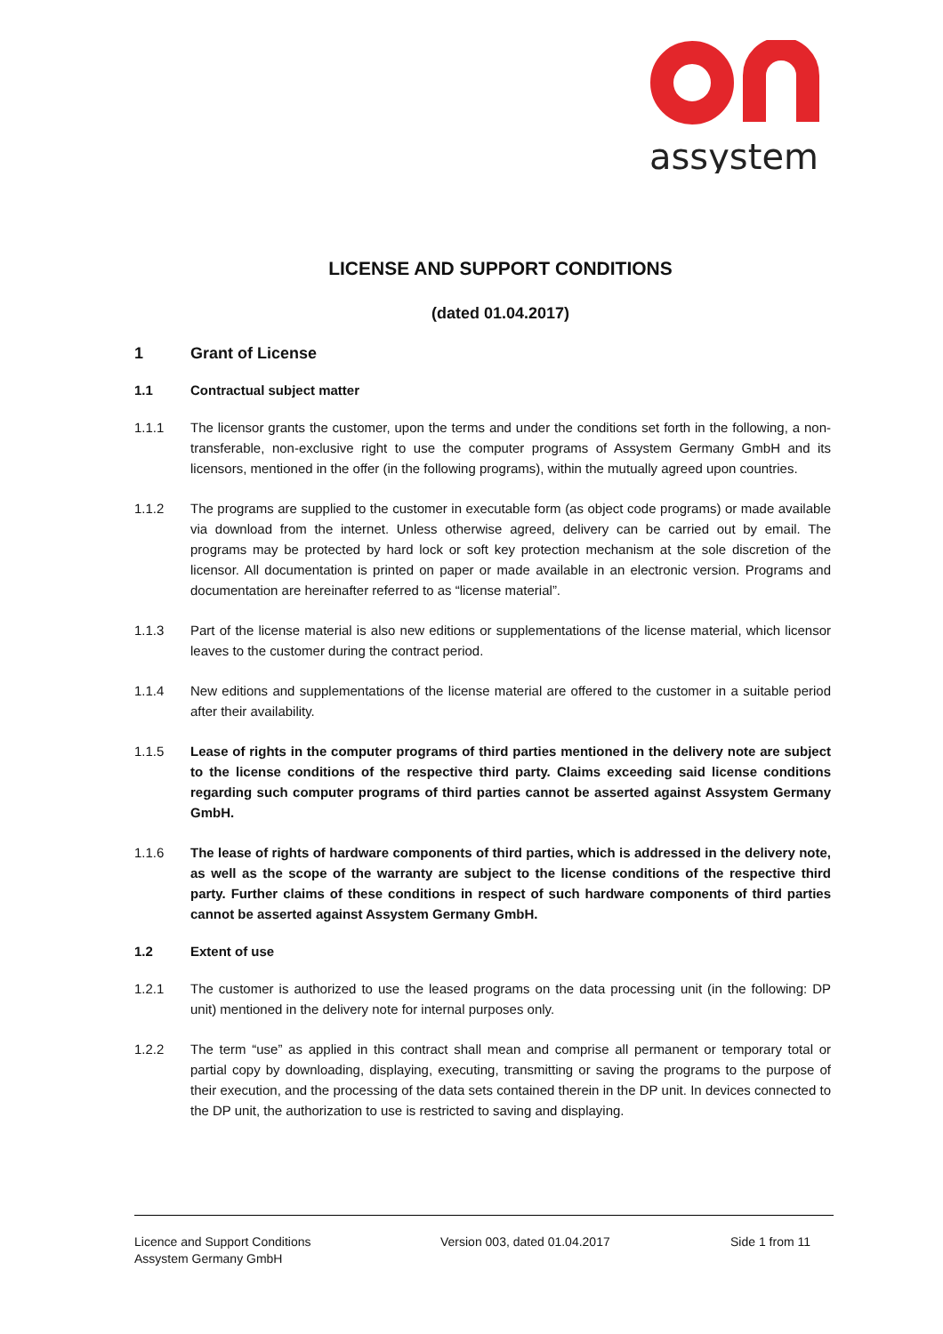assystem
LICENSE AND SUPPORT CONDITIONS
(dated 01.04.2017)
1 Grant of License
1.1 Contractual subject matter
1.1.1 The licensor grants the customer, upon the terms and under the conditions set forth in the following, a non-transferable, non-exclusive right to use the computer programs of Assystem Germany GmbH and its licensors, mentioned in the offer (in the following programs), within the mutually agreed upon countries.
1.1.2 The programs are supplied to the customer in executable form (as object code programs) or made available via download from the internet. Unless otherwise agreed, delivery can be carried out by email. The programs may be protected by hard lock or soft key protection mechanism at the sole discretion of the licensor. All documentation is printed on paper or made available in an electronic version. Programs and documentation are hereinafter referred to as “license material”.
1.1.3 Part of the license material is also new editions or supplementations of the license material, which licensor leaves to the customer during the contract period.
1.1.4 New editions and supplementations of the license material are offered to the customer in a suitable period after their availability.
1.1.5 Lease of rights in the computer programs of third parties mentioned in the delivery note are subject to the license conditions of the respective third party. Claims exceeding said license conditions regarding such computer programs of third parties cannot be asserted against Assystem Germany GmbH.
1.1.6 The lease of rights of hardware components of third parties, which is addressed in the delivery note, as well as the scope of the warranty are subject to the license conditions of the respective third party. Further claims of these conditions in respect of such hardware components of third parties cannot be asserted against Assystem Germany GmbH.
1.2 Extent of use
1.2.1 The customer is authorized to use the leased programs on the data processing unit (in the following: DP unit) mentioned in the delivery note for internal purposes only.
1.2.2 The term “use” as applied in this contract shall mean and comprise all permanent or temporary total or partial copy by downloading, displaying, executing, transmitting or saving the programs to the purpose of their execution, and the processing of the data sets contained therein in the DP unit. In devices connected to the DP unit, the authorization to use is restricted to saving and displaying.
Licence and Support Conditions
Assystem Germany GmbH
Version 003, dated 01.04.2017 Side 1 from 11